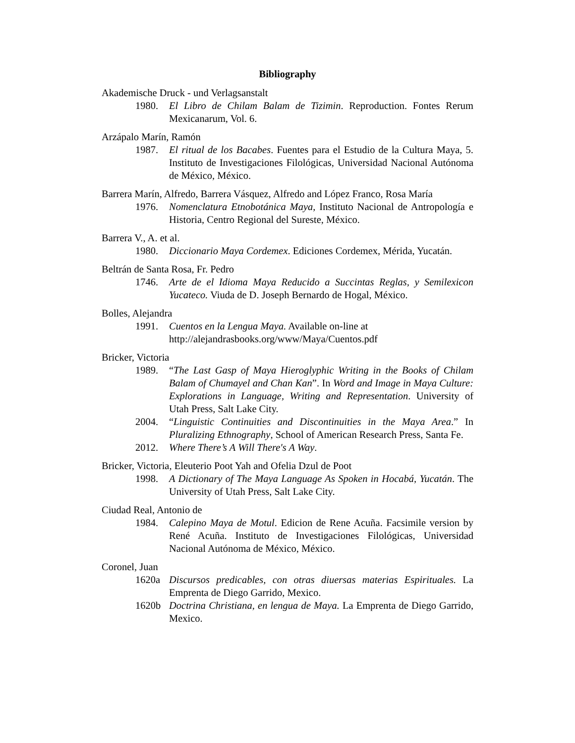Bibliography
Akademische Druck - und Verlagsanstalt
1980. El Libro de Chilam Balam de Tizimin. Reproduction. Fontes Rerum Mexicanarum, Vol. 6.
Arzápalo Marín, Ramón
1987. El ritual de los Bacabes. Fuentes para el Estudio de la Cultura Maya, 5. Instituto de Investigaciones Filológicas, Universidad Nacional Autónoma de México, México.
Barrera Marín, Alfredo, Barrera Vásquez, Alfredo and López Franco, Rosa María
1976. Nomenclatura Etnobotánica Maya, Instituto Nacional de Antropología e Historia, Centro Regional del Sureste, México.
Barrera V., A. et al.
1980. Diccionario Maya Cordemex. Ediciones Cordemex, Mérida, Yucatán.
Beltrán de Santa Rosa, Fr. Pedro
1746. Arte de el Idioma Maya Reducido a Succintas Reglas, y Semilexicon Yucateco. Viuda de D. Joseph Bernardo de Hogal, México.
Bolles, Alejandra
1991. Cuentos en la Lengua Maya. Available on-line at
http://alejandrasbooks.org/www/Maya/Cuentos.pdf
Bricker, Victoria
1989. “The Last Gasp of Maya Hieroglyphic Writing in the Books of Chilam Balam of Chumayel and Chan Kan”. In Word and Image in Maya Culture: Explorations in Language, Writing and Representation. University of Utah Press, Salt Lake City.
2004. “Linguistic Continuities and Discontinuities in the Maya Area.” In Pluralizing Ethnography, School of American Research Press, Santa Fe.
2012. Where There’s A Will There's A Way.
Bricker, Victoria, Eleuterio Poot Yah and Ofelia Dzul de Poot
1998. A Dictionary of The Maya Language As Spoken in Hocabá, Yucatán. The University of Utah Press, Salt Lake City.
Ciudad Real, Antonio de
1984. Calepino Maya de Motul. Edicion de Rene Acuña. Facsimile version by René Acuña. Instituto de Investigaciones Filológicas, Universidad Nacional Autónoma de México, México.
Coronel, Juan
1620a Discursos predicables, con otras diuersas materias Espirituales. La Emprenta de Diego Garrido, Mexico.
1620b Doctrina Christiana, en lengua de Maya. La Emprenta de Diego Garrido, Mexico.